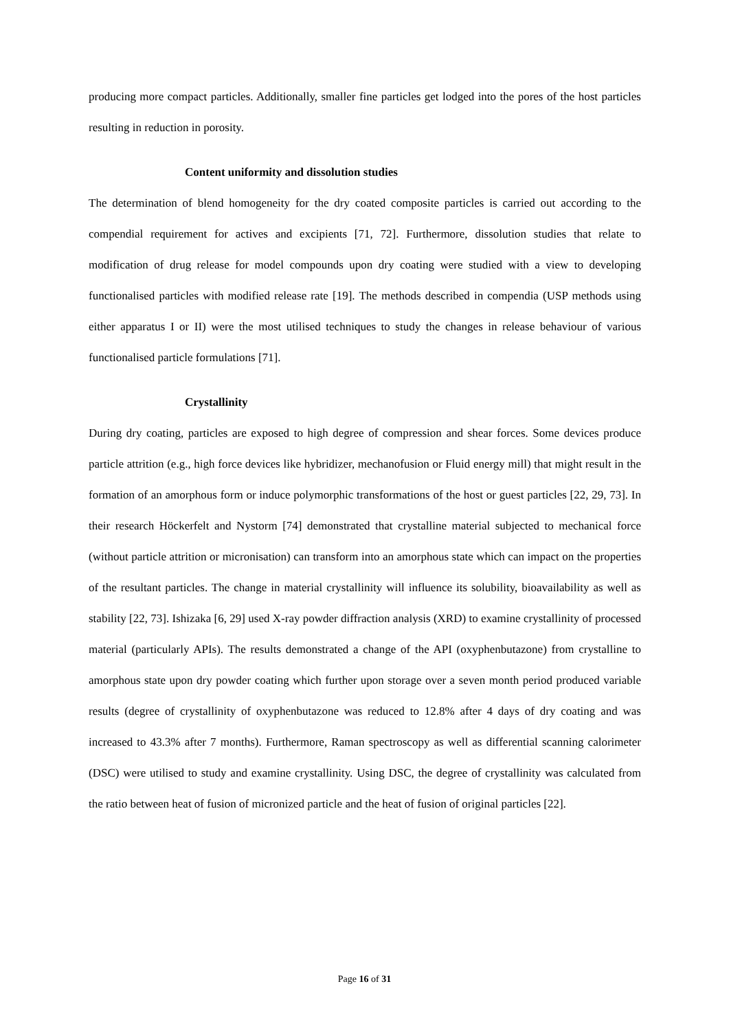producing more compact particles. Additionally, smaller fine particles get lodged into the pores of the host particles resulting in reduction in porosity.
Content uniformity and dissolution studies
The determination of blend homogeneity for the dry coated composite particles is carried out according to the compendial requirement for actives and excipients [71, 72]. Furthermore, dissolution studies that relate to modification of drug release for model compounds upon dry coating were studied with a view to developing functionalised particles with modified release rate [19]. The methods described in compendia (USP methods using either apparatus I or II) were the most utilised techniques to study the changes in release behaviour of various functionalised particle formulations [71].
Crystallinity
During dry coating, particles are exposed to high degree of compression and shear forces. Some devices produce particle attrition (e.g., high force devices like hybridizer, mechanofusion or Fluid energy mill) that might result in the formation of an amorphous form or induce polymorphic transformations of the host or guest particles [22, 29, 73]. In their research Höckerfelt and Nystorm [74] demonstrated that crystalline material subjected to mechanical force (without particle attrition or micronisation) can transform into an amorphous state which can impact on the properties of the resultant particles. The change in material crystallinity will influence its solubility, bioavailability as well as stability [22, 73]. Ishizaka [6, 29] used X-ray powder diffraction analysis (XRD) to examine crystallinity of processed material (particularly APIs). The results demonstrated a change of the API (oxyphenbutazone) from crystalline to amorphous state upon dry powder coating which further upon storage over a seven month period produced variable results (degree of crystallinity of oxyphenbutazone was reduced to 12.8% after 4 days of dry coating and was increased to 43.3% after 7 months). Furthermore, Raman spectroscopy as well as differential scanning calorimeter (DSC) were utilised to study and examine crystallinity. Using DSC, the degree of crystallinity was calculated from the ratio between heat of fusion of micronized particle and the heat of fusion of original particles [22].
Page 16 of 31